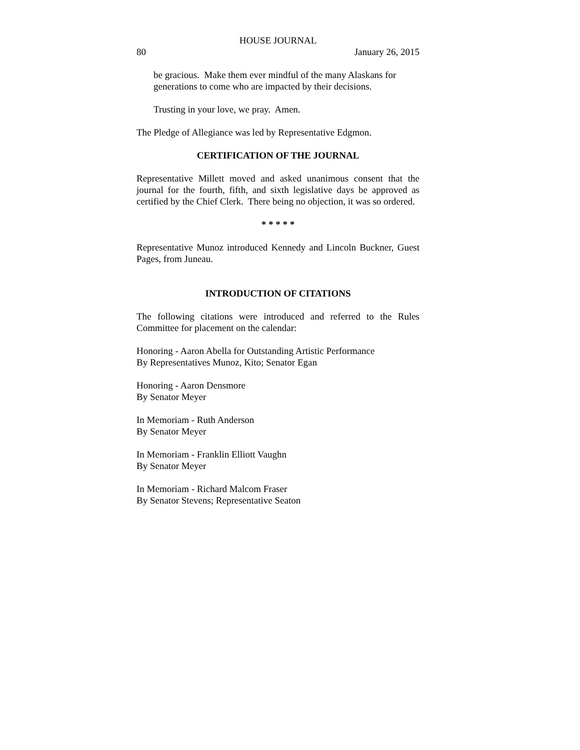HOUSE JOURNAL
80 January 26, 2015
be gracious. Make them ever mindful of the many Alaskans for generations to come who are impacted by their decisions.
Trusting in your love, we pray. Amen.
The Pledge of Allegiance was led by Representative Edgmon.
CERTIFICATION OF THE JOURNAL
Representative Millett moved and asked unanimous consent that the journal for the fourth, fifth, and sixth legislative days be approved as certified by the Chief Clerk. There being no objection, it was so ordered.
* * * * *
Representative Munoz introduced Kennedy and Lincoln Buckner, Guest Pages, from Juneau.
INTRODUCTION OF CITATIONS
The following citations were introduced and referred to the Rules Committee for placement on the calendar:
Honoring - Aaron Abella for Outstanding Artistic Performance
By Representatives Munoz, Kito; Senator Egan
Honoring - Aaron Densmore
By Senator Meyer
In Memoriam - Ruth Anderson
By Senator Meyer
In Memoriam - Franklin Elliott Vaughn
By Senator Meyer
In Memoriam - Richard Malcom Fraser
By Senator Stevens; Representative Seaton